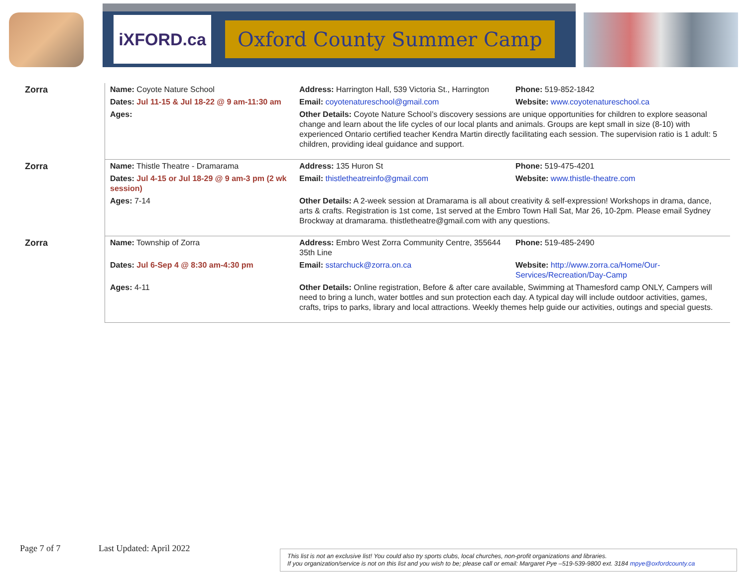iXFORD.ca
Oxford County Summer Camp
| Zorra | Name: Coyote Nature School | Address: Harrington Hall, 539 Victoria St., Harrington | Phone: 519-852-1842 |
| | Dates: Jul 11-15 & Jul 18-22 @ 9 am-11:30 am | Email: coyotenatureschool@gmail.com | Website: www.coyotenatureschool.ca |
| | Ages: | Other Details: Coyote Nature School’s discovery sessions are unique opportunities for children to explore seasonal change and learn about the life cycles of our local plants and animals. Groups are kept small in size (8-10) with experienced Ontario certified teacher Kendra Martin directly facilitating each session. The supervision ratio is 1 adult: 5 children, providing ideal guidance and support. | |
| Zorra | Name: Thistle Theatre - Dramarama | Address: 135 Huron St | Phone: 519-475-4201 |
| | Dates: Jul 4-15 or Jul 18-29 @ 9 am-3 pm (2 wk session) | Email: thistletheatreinfo@gmail.com | Website: www.thistle-theatre.com |
| | Ages: 7-14 | Other Details: A 2-week session at Dramarama is all about creativity & self-expression! Workshops in drama, dance, arts & crafts. Registration is 1st come, 1st served at the Embro Town Hall Sat, Mar 26, 10-2pm. Please email Sydney Brockway at dramarama. thistletheatre@gmail.com with any questions. | |
| Zorra | Name: Township of Zorra | Address: Embro West Zorra Community Centre, 355644 35th Line | Phone: 519-485-2490 |
| | Dates: Jul 6-Sep 4 @ 8:30 am-4:30 pm | Email: sstarchuck@zorra.on.ca | Website: http://www.zorra.ca/Home/Our-Services/Recreation/Day-Camp |
| | Ages: 4-11 | Other Details: Online registration, Before & after care available, Swimming at Thamesford camp ONLY, Campers will need to bring a lunch, water bottles and sun protection each day. A typical day will include outdoor activities, games, crafts, trips to parks, library and local attractions. Weekly themes help guide our activities, outings and special guests. | |
Page 7 of 7 Last Updated: April 2022
This list is not an exclusive list! You could also try sports clubs, local churches, non-profit organizations and libraries.
If you organization/service is not on this list and you wish to be; please call or email: Margaret Pye –519-539-9800 ext. 3184 mpye@oxfordcounty.ca